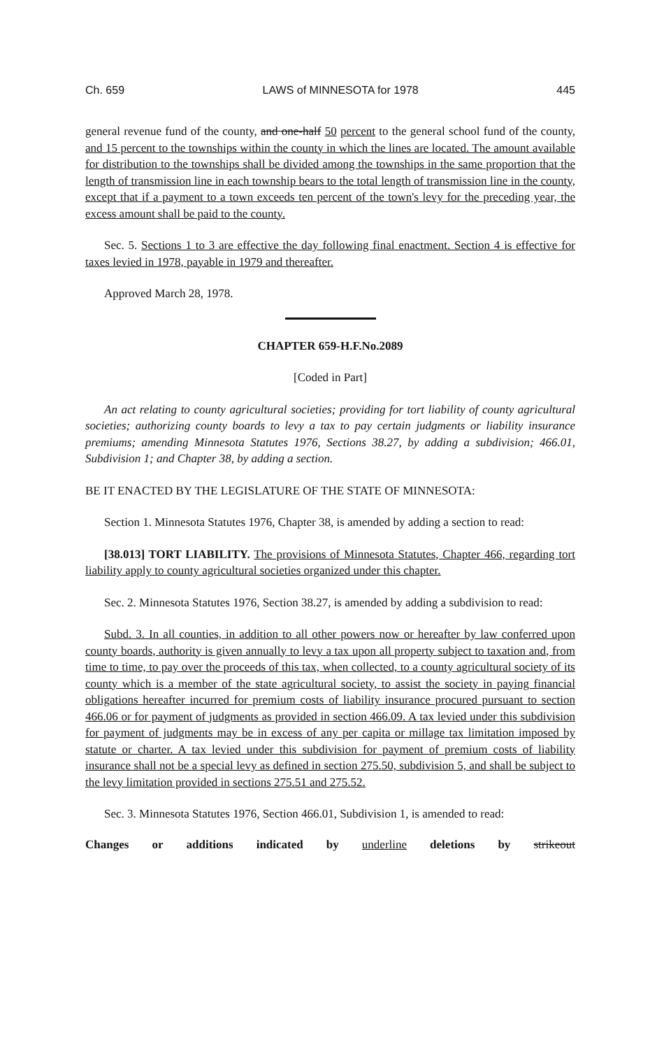Ch. 659 LAWS of MINNESOTA for 1978 445
general revenue fund of the county, and one-half 50 percent to the general school fund of the county, and 15 percent to the townships within the county in which the lines are located. The amount available for distribution to the townships shall be divided among the townships in the same proportion that the length of transmission line in each township bears to the total length of transmission line in the county, except that if a payment to a town exceeds ten percent of the town's levy for the preceding year, the excess amount shall be paid to the county.
Sec. 5. Sections 1 to 3 are effective the day following final enactment. Section 4 is effective for taxes levied in 1978, payable in 1979 and thereafter.
Approved March 28, 1978.
CHAPTER 659-H.F.No.2089
[Coded in Part]
An act relating to county agricultural societies; providing for tort liability of county agricultural societies; authorizing county boards to levy a tax to pay certain judgments or liability insurance premiums; amending Minnesota Statutes 1976, Sections 38.27, by adding a subdivision; 466.01, Subdivision 1; and Chapter 38, by adding a section.
BE IT ENACTED BY THE LEGISLATURE OF THE STATE OF MINNESOTA:
Section 1. Minnesota Statutes 1976, Chapter 38, is amended by adding a section to read:
[38.013] TORT LIABILITY. The provisions of Minnesota Statutes, Chapter 466, regarding tort liability apply to county agricultural societies organized under this chapter.
Sec. 2. Minnesota Statutes 1976, Section 38.27, is amended by adding a subdivision to read:
Subd. 3. In all counties, in addition to all other powers now or hereafter by law conferred upon county boards, authority is given annually to levy a tax upon all property subject to taxation and, from time to time, to pay over the proceeds of this tax, when collected, to a county agricultural society of its county which is a member of the state agricultural society, to assist the society in paying financial obligations hereafter incurred for premium costs of liability insurance procured pursuant to section 466.06 or for payment of judgments as provided in section 466.09. A tax levied under this subdivision for payment of judgments may be in excess of any per capita or millage tax limitation imposed by statute or charter. A tax levied under this subdivision for payment of premium costs of liability insurance shall not be a special levy as defined in section 275.50, subdivision 5, and shall be subject to the levy limitation provided in sections 275.51 and 275.52.
Sec. 3. Minnesota Statutes 1976, Section 466.01, Subdivision 1, is amended to read:
Changes or additions indicated by underline deletions by strikeout